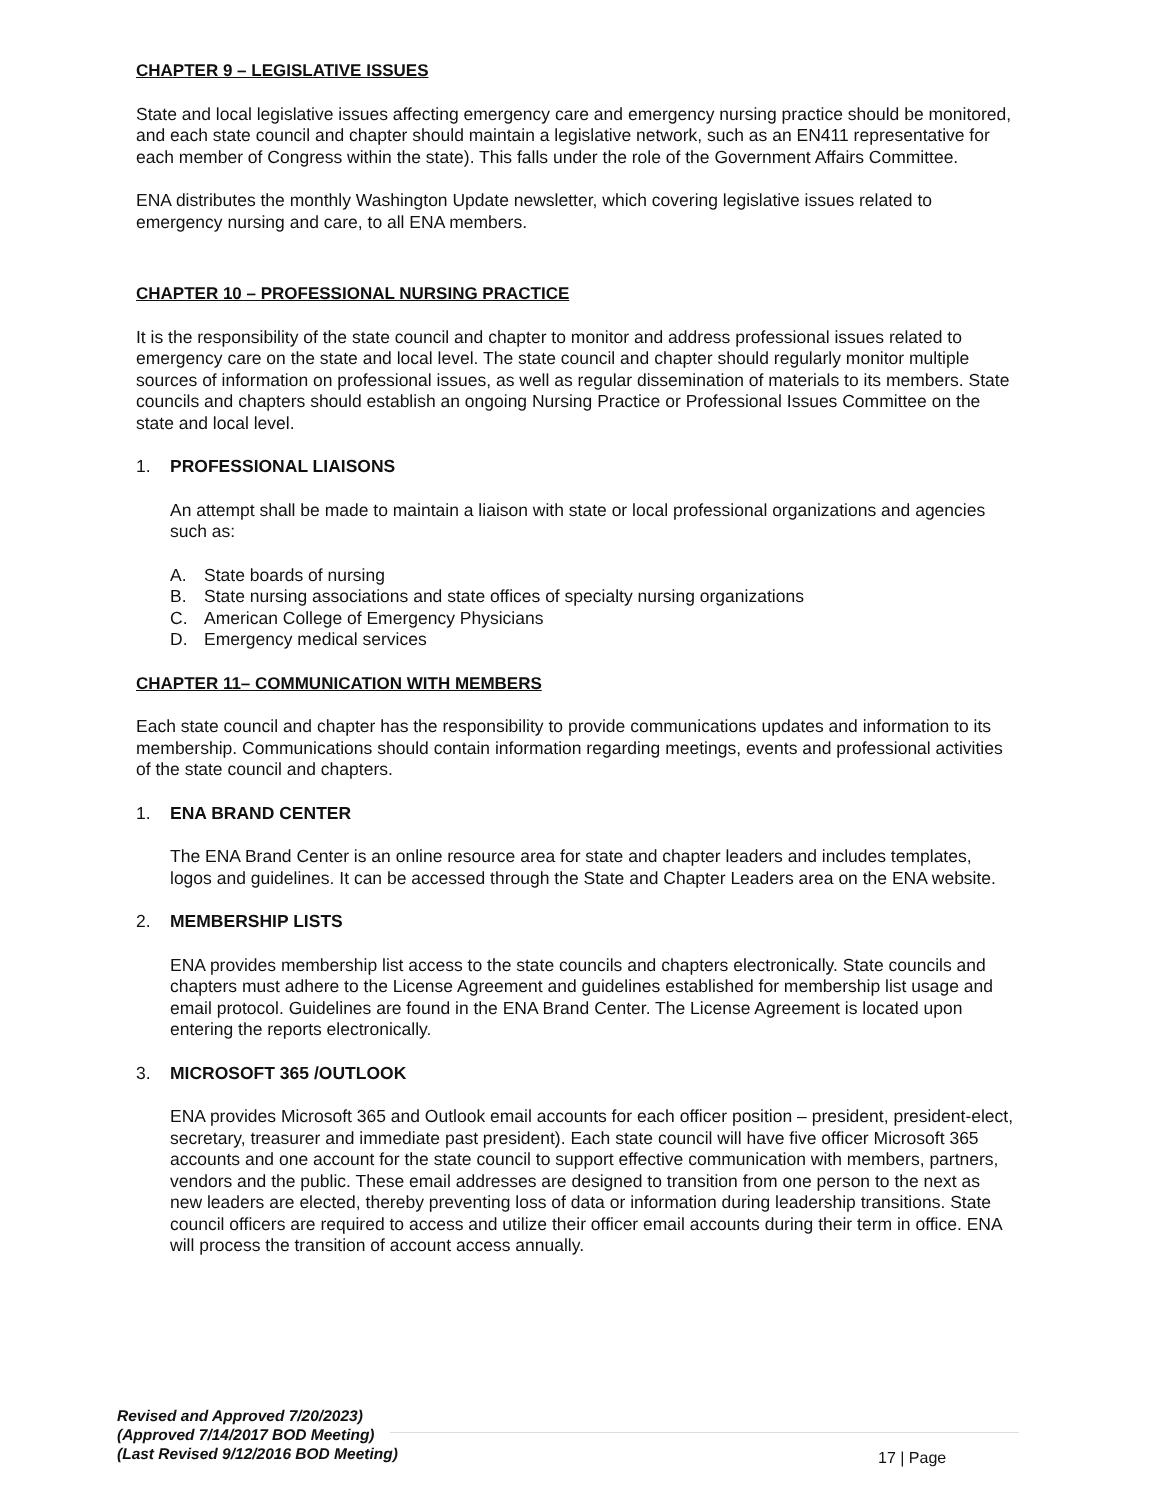CHAPTER 9 – LEGISLATIVE ISSUES
State and local legislative issues affecting emergency care and emergency nursing practice should be monitored, and each state council and chapter should maintain a legislative network, such as an EN411 representative for each member of Congress within the state). This falls under the role of the Government Affairs Committee.
ENA distributes the monthly Washington Update newsletter, which covering legislative issues related to emergency nursing and care, to all ENA members.
CHAPTER 10 – PROFESSIONAL NURSING PRACTICE
It is the responsibility of the state council and chapter to monitor and address professional issues related to emergency care on the state and local level. The state council and chapter should regularly monitor multiple sources of information on professional issues, as well as regular dissemination of materials to its members. State councils and chapters should establish an ongoing Nursing Practice or Professional Issues Committee on the state and local level.
1. PROFESSIONAL LIAISONS
An attempt shall be made to maintain a liaison with state or local professional organizations and agencies such as:
A. State boards of nursing
B. State nursing associations and state offices of specialty nursing organizations
C. American College of Emergency Physicians
D. Emergency medical services
CHAPTER 11– COMMUNICATION WITH MEMBERS
Each state council and chapter has the responsibility to provide communications updates and information to its membership. Communications should contain information regarding meetings, events and professional activities of the state council and chapters.
1. ENA BRAND CENTER
The ENA Brand Center is an online resource area for state and chapter leaders and includes templates, logos and guidelines. It can be accessed through the State and Chapter Leaders area on the ENA website.
2. MEMBERSHIP LISTS
ENA provides membership list access to the state councils and chapters electronically. State councils and chapters must adhere to the License Agreement and guidelines established for membership list usage and email protocol. Guidelines are found in the ENA Brand Center. The License Agreement is located upon entering the reports electronically.
3. MICROSOFT 365 /OUTLOOK
ENA provides Microsoft 365 and Outlook email accounts for each officer position – president, president-elect, secretary, treasurer and immediate past president). Each state council will have five officer Microsoft 365 accounts and one account for the state council to support effective communication with members, partners, vendors and the public. These email addresses are designed to transition from one person to the next as new leaders are elected, thereby preventing loss of data or information during leadership transitions. State council officers are required to access and utilize their officer email accounts during their term in office. ENA will process the transition of account access annually.
Revised and Approved 7/20/2023)
(Approved 7/14/2017 BOD Meeting)
(Last Revised 9/12/2016 BOD Meeting)
17 | Page